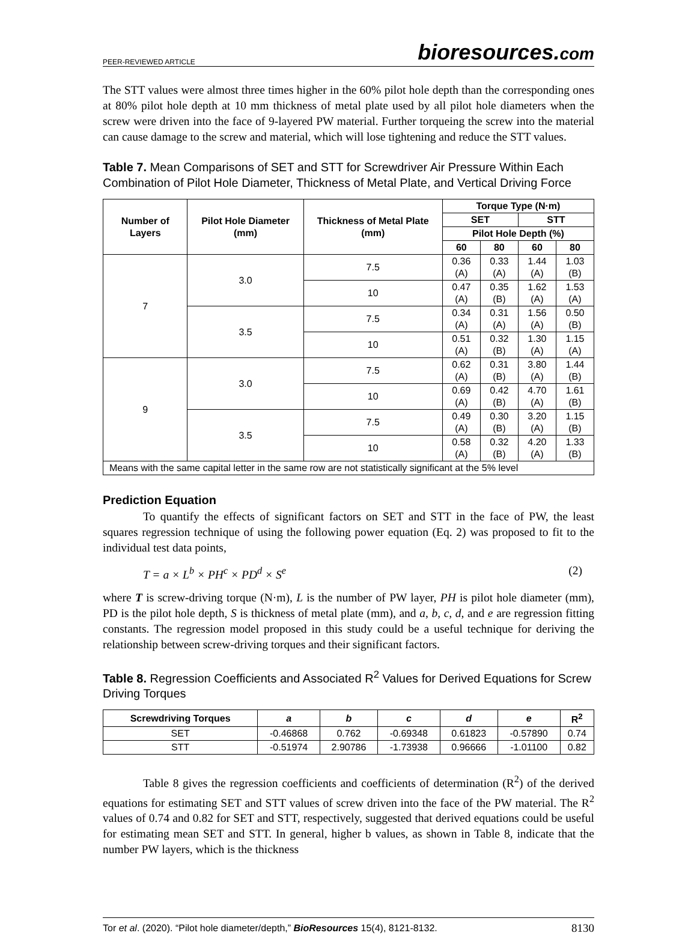PEER-REVIEWED ARTICLE
bioresources.com
The STT values were almost three times higher in the 60% pilot hole depth than the corresponding ones at 80% pilot hole depth at 10 mm thickness of metal plate used by all pilot hole diameters when the screw were driven into the face of 9-layered PW material. Further torqueing the screw into the material can cause damage to the screw and material, which will lose tightening and reduce the STT values.
Table 7. Mean Comparisons of SET and STT for Screwdriver Air Pressure Within Each Combination of Pilot Hole Diameter, Thickness of Metal Plate, and Vertical Driving Force
| Number of Layers | Pilot Hole Diameter (mm) | Thickness of Metal Plate (mm) | Torque Type (N·m) | | | |
| --- | --- | --- | --- | --- | --- | --- |
| | | | SET | | STT | |
| | | | Pilot Hole Depth (%) | | | |
| | | | 60 | 80 | 60 | 80 |
| 7 | 3.0 | 7.5 | 0.36 (A) | 0.33 (A) | 1.44 (A) | 1.03 (B) |
| | | 10 | 0.47 (A) | 0.35 (B) | 1.62 (A) | 1.53 (A) |
| | 3.5 | 7.5 | 0.34 (A) | 0.31 (A) | 1.56 (A) | 0.50 (B) |
| | | 10 | 0.51 (A) | 0.32 (B) | 1.30 (A) | 1.15 (A) |
| 9 | 3.0 | 7.5 | 0.62 (A) | 0.31 (B) | 3.80 (A) | 1.44 (B) |
| | | 10 | 0.69 (A) | 0.42 (B) | 4.70 (A) | 1.61 (B) |
| | 3.5 | 7.5 | 0.49 (A) | 0.30 (B) | 3.20 (A) | 1.15 (B) |
| | | 10 | 0.58 (A) | 0.32 (B) | 4.20 (A) | 1.33 (B) |
| Means with the same capital letter in the same row are not statistically significant at the 5% level | | | | | | |
Prediction Equation
To quantify the effects of significant factors on SET and STT in the face of PW, the least squares regression technique of using the following power equation (Eq. 2) was proposed to fit to the individual test data points,
T = a × L<sup>b</sup> × PH<sup>c</sup> × PD<sup>d</sup> × S<sup>e</sup> (2)
where T is screw-driving torque (N·m), L is the number of PW layer, PH is pilot hole diameter (mm), PD is the pilot hole depth, S is thickness of metal plate (mm), and a, b, c, d, and e are regression fitting constants. The regression model proposed in this study could be a useful technique for deriving the relationship between screw-driving torques and their significant factors.
Table 8. Regression Coefficients and Associated R<sup>2</sup> Values for Derived Equations for Screw Driving Torques
| Screwdriving Torques | a | b | c | d | e | R<sup>2</sup> |
| --- | --- | --- | --- | --- | --- | --- |
| SET | -0.46868 | 0.762 | -0.69348 | 0.61823 | -0.57890 | 0.74 |
| STT | -0.51974 | 2.90786 | -1.73938 | 0.96666 | -1.01100 | 0.82 |
Table 8 gives the regression coefficients and coefficients of determination (R<sup>2</sup>) of the derived equations for estimating SET and STT values of screw driven into the face of the PW material. The R<sup>2</sup> values of 0.74 and 0.82 for SET and STT, respectively, suggested that derived equations could be useful for estimating mean SET and STT. In general, higher b values, as shown in Table 8, indicate that the number PW layers, which is the thickness
Tor et al. (2020). “Pilot hole diameter/depth,” BioResources 15(4), 8121-8132. 8130